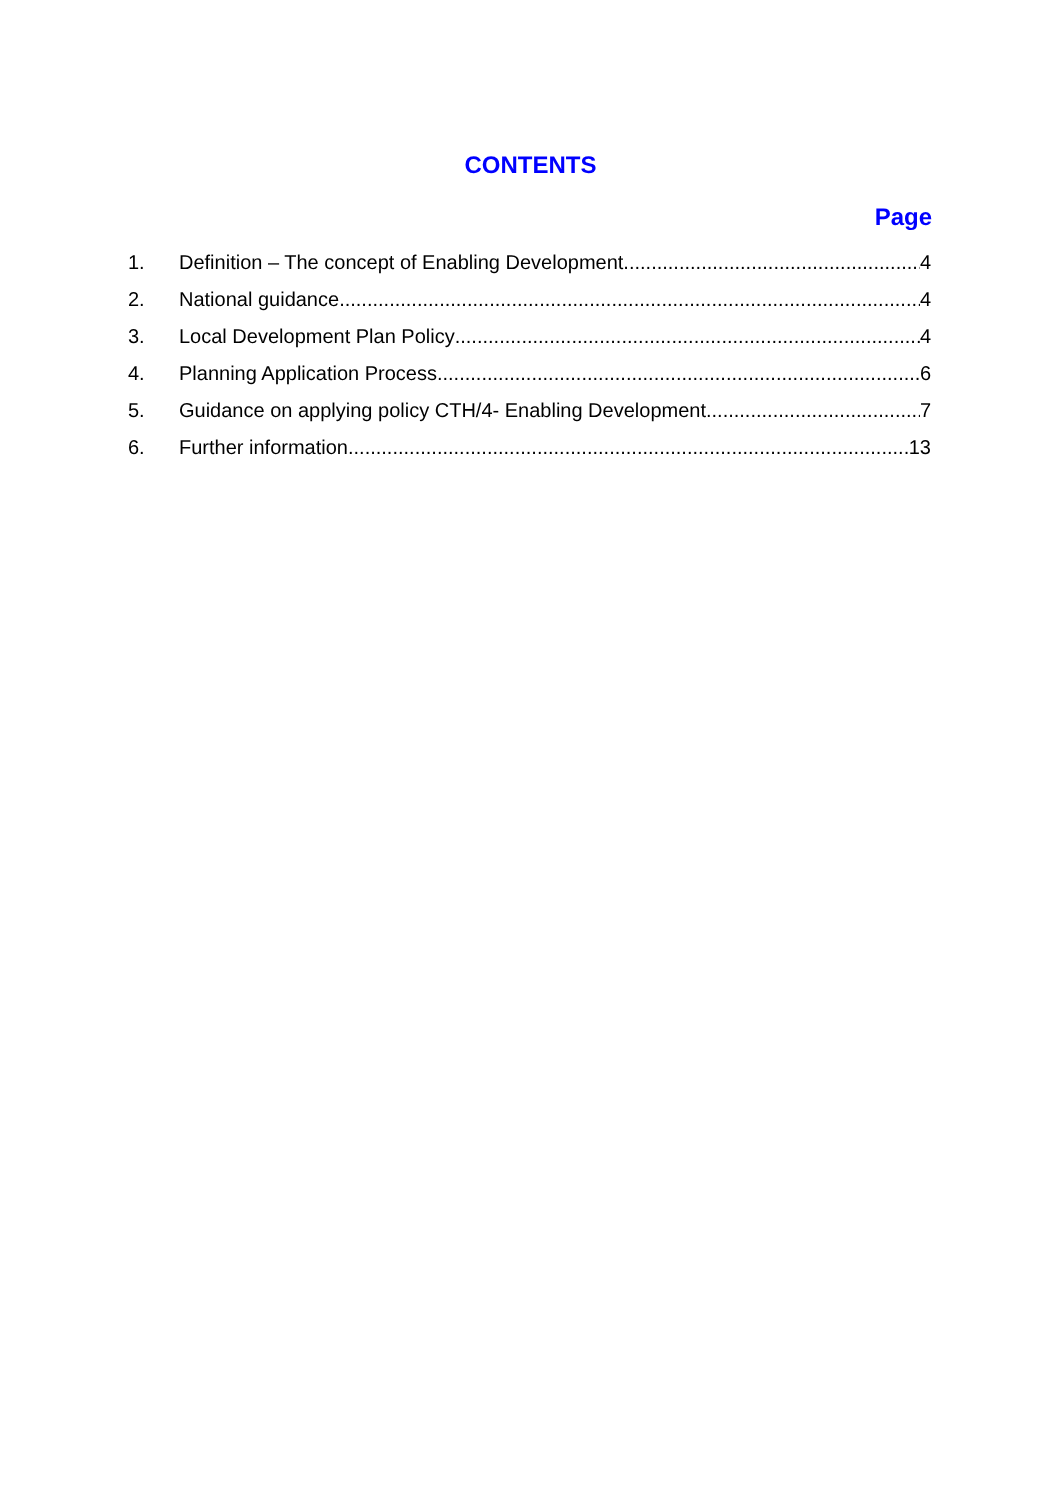CONTENTS
Page
1. Definition – The concept of Enabling Development 4
2. National guidance 4
3. Local Development Plan Policy 4
4. Planning Application Process 6
5. Guidance on applying policy CTH/4- Enabling Development 7
6. Further information 13